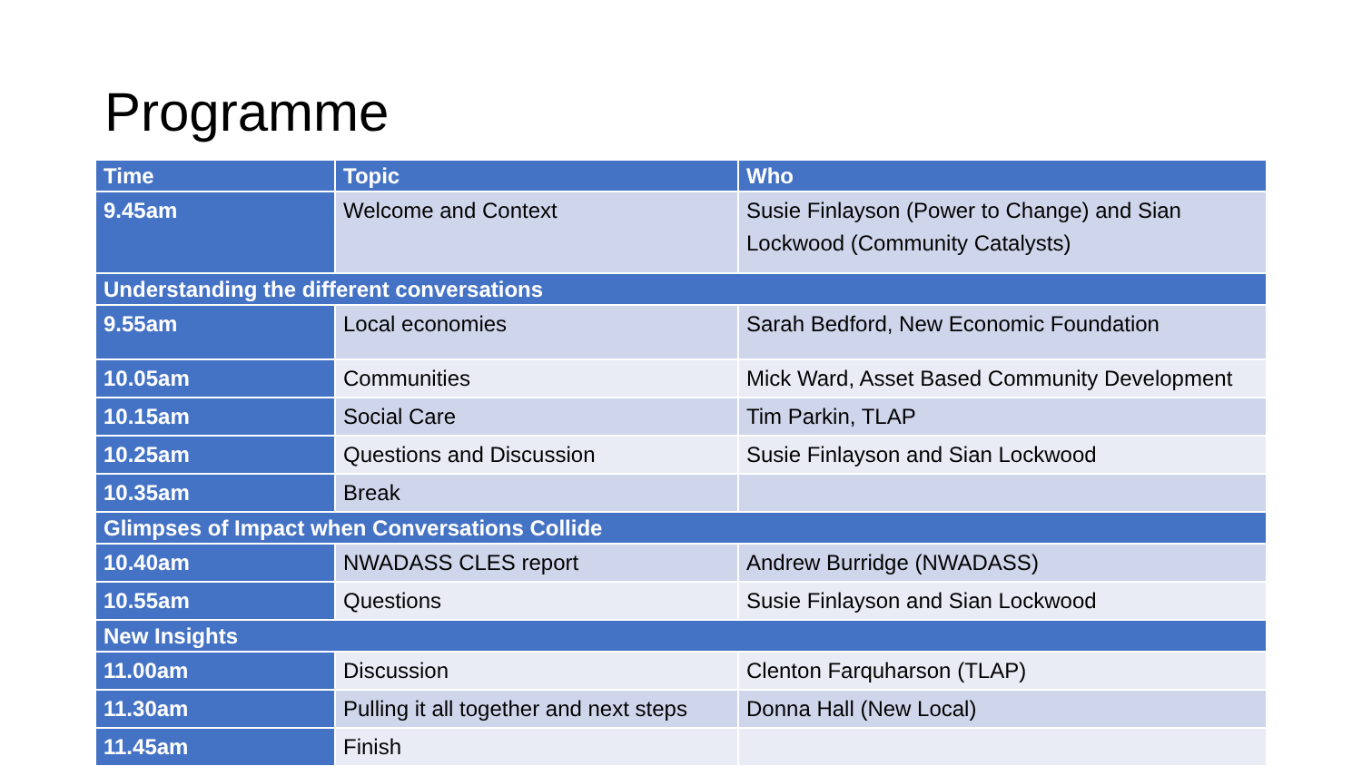Programme
| Time | Topic | Who |
| --- | --- | --- |
| 9.45am | Welcome and Context | Susie Finlayson (Power to Change) and Sian Lockwood (Community Catalysts) |
| Understanding the different conversations | | |
| 9.55am | Local economies | Sarah Bedford, New Economic Foundation |
| 10.05am | Communities | Mick Ward, Asset Based Community Development |
| 10.15am | Social Care | Tim Parkin, TLAP |
| 10.25am | Questions and Discussion | Susie Finlayson and Sian Lockwood |
| 10.35am | Break | |
| Glimpses of Impact when Conversations Collide | | |
| 10.40am | NWADASS CLES report | Andrew Burridge (NWADASS) |
| 10.55am | Questions | Susie Finlayson and Sian Lockwood |
| New Insights | | |
| 11.00am | Discussion | Clenton Farquharson (TLAP) |
| 11.30am | Pulling it all together and next steps | Donna Hall (New Local) |
| 11.45am | Finish | |